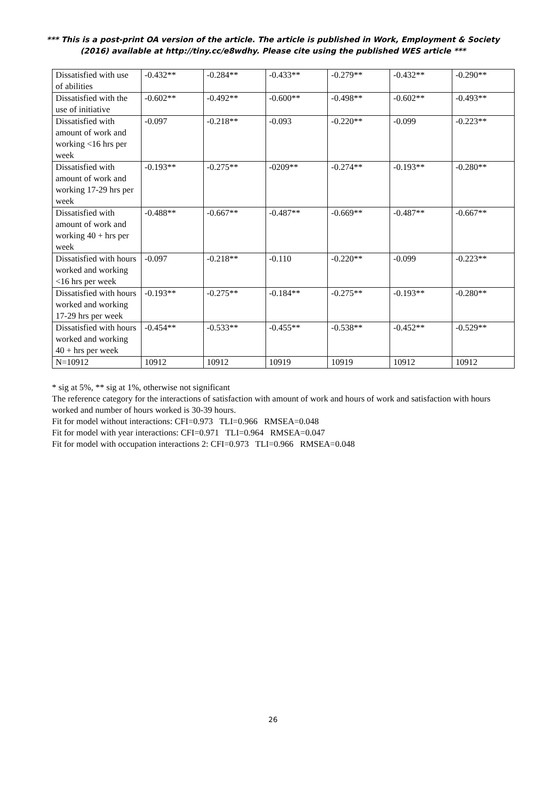*** This is a post-print OA version of the article. The article is published in Work, Employment & Society (2016) available at http://tiny.cc/e8wdhy. Please cite using the published WES article ***
| Dissatisfied with use of abilities | -0.432** | -0.284** | -0.433** | -0.279** | -0.432** | -0.290** |
| Dissatisfied with the use of initiative | -0.602** | -0.492** | -0.600** | -0.498** | -0.602** | -0.493** |
| Dissatisfied with amount of work and working <16 hrs per week | -0.097 | -0.218** | -0.093 | -0.220** | -0.099 | -0.223** |
| Dissatisfied with amount of work and working 17-29 hrs per week | -0.193** | -0.275** | -0209** | -0.274** | -0.193** | -0.280** |
| Dissatisfied with amount of work and working 40 + hrs per week | -0.488** | -0.667** | -0.487** | -0.669** | -0.487** | -0.667** |
| Dissatisfied with hours worked and working <16 hrs per week | -0.097 | -0.218** | -0.110 | -0.220** | -0.099 | -0.223** |
| Dissatisfied with hours worked and working 17-29 hrs per week | -0.193** | -0.275** | -0.184** | -0.275** | -0.193** | -0.280** |
| Dissatisfied with hours worked and working 40 + hrs per week | -0.454** | -0.533** | -0.455** | -0.538** | -0.452** | -0.529** |
| N=10912 | 10912 | 10912 | 10919 | 10919 | 10912 | 10912 |
* sig at 5%, ** sig at 1%, otherwise not significant
The reference category for the interactions of satisfaction with amount of work and hours of work and satisfaction with hours worked and number of hours worked is 30-39 hours.
Fit for model without interactions: CFI=0.973 TLI=0.966 RMSEA=0.048
Fit for model with year interactions: CFI=0.971 TLI=0.964 RMSEA=0.047
Fit for model with occupation interactions 2: CFI=0.973 TLI=0.966 RMSEA=0.048
26